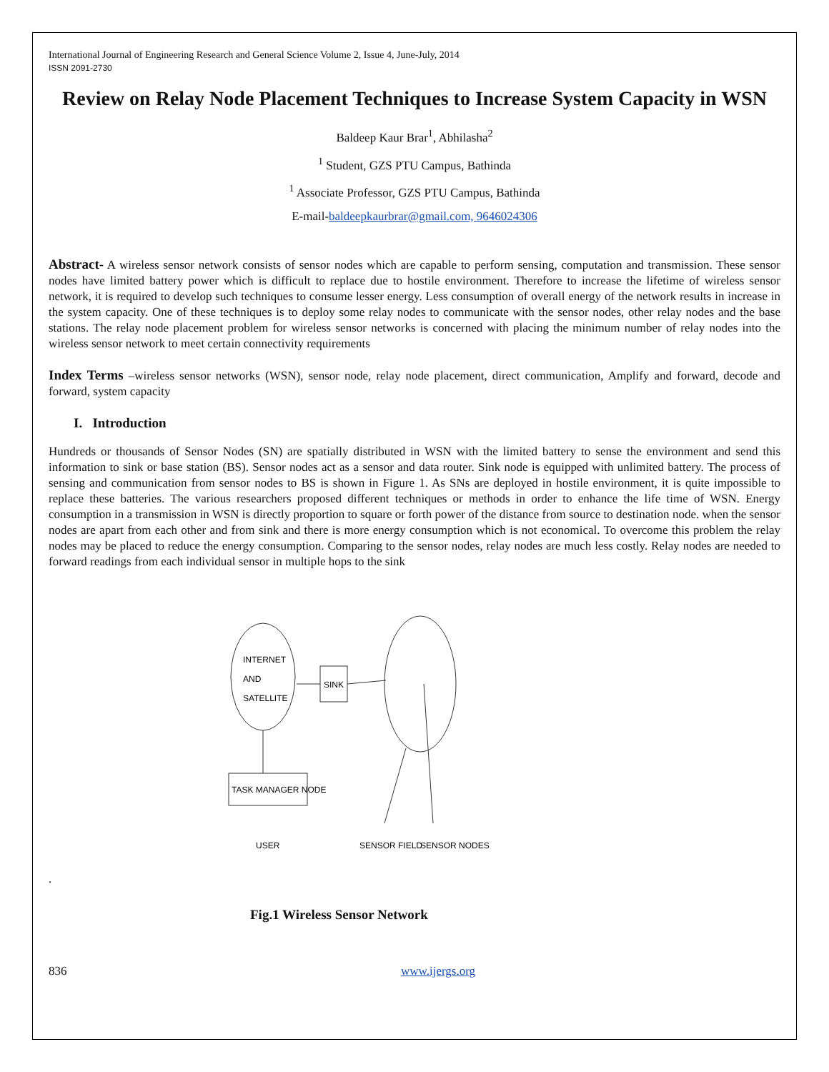International Journal of Engineering Research and General Science Volume 2, Issue 4, June-July, 2014
ISSN 2091-2730
Review on Relay Node Placement Techniques to Increase System Capacity in WSN
Baldeep Kaur Brar<sup>1</sup>, Abhilasha<sup>2</sup>
<sup>1</sup> Student, GZS PTU Campus, Bathinda
<sup>1</sup> Associate Professor, GZS PTU Campus, Bathinda
E-mail-baldeepkaurbrar@gmail.com, 9646024306
Abstract- A wireless sensor network consists of sensor nodes which are capable to perform sensing, computation and transmission. These sensor nodes have limited battery power which is difficult to replace due to hostile environment. Therefore to increase the lifetime of wireless sensor network, it is required to develop such techniques to consume lesser energy. Less consumption of overall energy of the network results in increase in the system capacity. One of these techniques is to deploy some relay nodes to communicate with the sensor nodes, other relay nodes and the base stations. The relay node placement problem for wireless sensor networks is concerned with placing the minimum number of relay nodes into the wireless sensor network to meet certain connectivity requirements
Index Terms –wireless sensor networks (WSN), sensor node, relay node placement, direct communication, Amplify and forward, decode and forward, system capacity
I. Introduction
Hundreds or thousands of Sensor Nodes (SN) are spatially distributed in WSN with the limited battery to sense the environment and send this information to sink or base station (BS). Sensor nodes act as a sensor and data router. Sink node is equipped with unlimited battery. The process of sensing and communication from sensor nodes to BS is shown in Figure 1. As SNs are deployed in hostile environment, it is quite impossible to replace these batteries. The various researchers proposed different techniques or methods in order to enhance the life time of WSN. Energy consumption in a transmission in WSN is directly proportion to square or forth power of the distance from source to destination node. when the sensor nodes are apart from each other and from sink and there is more energy consumption which is not economical. To overcome this problem the relay nodes may be placed to reduce the energy consumption. Comparing to the sensor nodes, relay nodes are much less costly. Relay nodes are needed to forward readings from each individual sensor in multiple hops to the sink
INTERNET
AND
SATELLITE
SINK
TASK MANAGER NODE
USER
SENSOR FIELD
SENSOR NODES
.
Fig.1 Wireless Sensor Network
836 www.ijergs.org